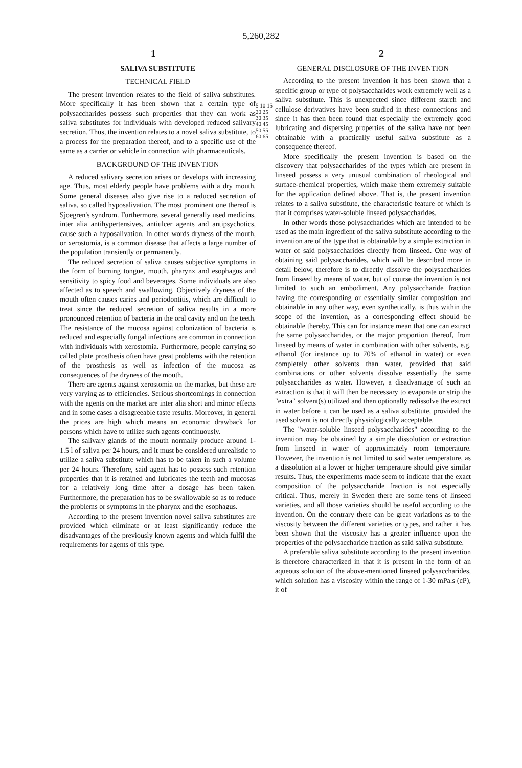5,260,282
1 2
SALIVA SUBSTITUTE
TECHNICAL FIELD
The present invention relates to the field of saliva substitutes. More specifically it has been shown that a certain type of polysaccharides possess such properties that they can work as saliva substitutes for individuals with developed reduced salivary secretion. Thus, the invention relates to a novel saliva substitute, to a process for the preparation thereof, and to a specific use of the same as a carrier or vehicle in connection with pharmaceuticals.
BACKGROUND OF THE INVENTION
A reduced salivary secretion arises or develops with increasing age. Thus, most elderly people have problems with a dry mouth. Some general diseases also give rise to a reduced secretion of saliva, so called hyposalivation. The most prominent one thereof is Sjoegren's syndrom. Furthermore, several generally used medicins, inter alia antihypertensives, antiulcer agents and antipsychotics, cause such a hyposalivation. In other words dryness of the mouth, or xerostomia, is a common disease that affects a large number of the population transiently or permanently.
The reduced secretion of saliva causes subjective symptoms in the form of burning tongue, mouth, pharynx and esophagus and sensitivity to spicy food and beverages. Some individuals are also affected as to speech and swallowing. Objectively dryness of the mouth often causes caries and periodontitis, which are difficult to treat since the reduced secretion of saliva results in a more pronounced retention of bacteria in the oral cavity and on the teeth. The resistance of the mucosa against colonization of bacteria is reduced and especially fungal infections are common in connection with individuals with xerostomia. Furthermore, people carrying so called plate prosthesis often have great problems with the retention of the prosthesis as well as infection of the mucosa as consequences of the dryness of the mouth.
There are agents against xerostomia on the market, but these are very varying as to efficiencies. Serious shortcomings in connection with the agents on the market are inter alia short and minor effects and in some cases a disagreeable taste results. Moreover, in general the prices are high which means an economic drawback for persons which have to utilize such agents continuously.
The salivary glands of the mouth normally produce around 1-1.5 l of saliva per 24 hours, and it must be considered unrealistic to utilize a saliva substitute which has to be taken in such a volume per 24 hours. Therefore, said agent has to possess such retention properties that it is retained and lubricates the teeth and mucosas for a relatively long time after a dosage has been taken. Furthermore, the preparation has to be swallowable so as to reduce the problems or symptoms in the pharynx and the esophagus.
According to the present invention novel saliva substitutes are provided which eliminate or at least significantly reduce the disadvantages of the previously known agents and which fulfil the requirements for agents of this type.
5 10 15 20 25 30 35 40 45 50 55 60 65
GENERAL DISCLOSURE OF THE INVENTION
According to the present invention it has been shown that a specific group or type of polysaccharides work extremely well as a saliva substitute. This is unexpected since different starch and cellulose derivatives have been studied in these connections and since it has then been found that especially the extremely good lubricating and dispersing properties of the saliva have not been obtainable with a practically useful saliva substitute as a consequence thereof.
More specifically the present invention is based on the discovery that polysaccharides of the types which are present in linseed possess a very unusual combination of rheological and surface-chemical properties, which make them extremely suitable for the application defined above. That is, the present invention relates to a saliva substitute, the characteristic feature of which is that it comprises water-soluble linseed polysaccharides.
In other words those polysaccharides which are intended to be used as the main ingredient of the saliva substitute according to the invention are of the type that is obtainable by a simple extraction in water of said polysaccharides directly from linseed. One way of obtaining said polysaccharides, which will be described more in detail below, therefore is to directly dissolve the polysaccharides from linseed by means of water, but of course the invention is not limited to such an embodiment. Any polysaccharide fraction having the corresponding or essentially similar composition and obtainable in any other way, even synthetically, is thus within the scope of the invention, as a corresponding effect should be obtainable thereby. This can for instance mean that one can extract the same polysaccharides, or the major proportion thereof, from linseed by means of water in combination with other solvents, e.g. ethanol (for instance up to 70% of ethanol in water) or even completely other solvents than water, provided that said combinations or other solvents dissolve essentially the same polysaccharides as water. However, a disadvantage of such an extraction is that it will then be necessary to evaporate or strip the "extra" solvent(s) utilized and then optionally redissolve the extract in water before it can be used as a saliva substitute, provided the used solvent is not directly physiologically acceptable.
The "water-soluble linseed polysaccharides" according to the invention may be obtained by a simple dissolution or extraction from linseed in water of approximately room temperature. However, the invention is not limited to said water temperature, as a dissolution at a lower or higher temperature should give similar results. Thus, the experiments made seem to indicate that the exact composition of the polysaccharide fraction is not especially critical. Thus, merely in Sweden there are some tens of linseed varieties, and all those varieties should be useful according to the invention. On the contrary there can be great variations as to the viscosity between the different varieties or types, and rather it has been shown that the viscosity has a greater influence upon the properties of the polysaccharide fraction as said saliva substitute.
A preferable saliva substitute according to the present invention is therefore characterized in that it is present in the form of an aqueous solution of the above-mentioned linseed polysaccharides, which solution has a viscosity within the range of 1-30 mPa.s (cP), it of